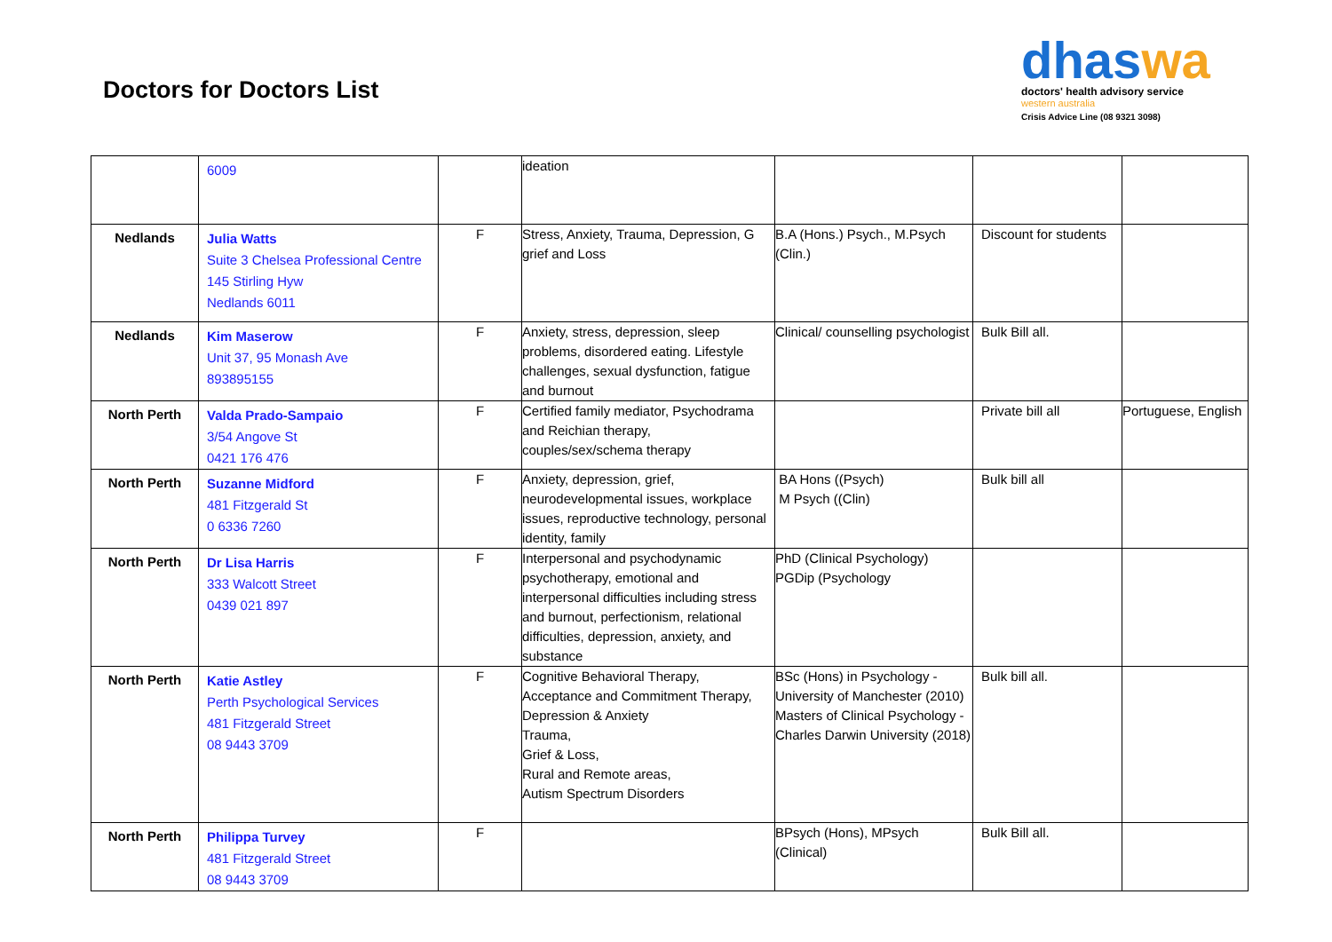Doctors for Doctors List
dhaswa
doctors' health advisory service
western australia
Crisis Advice Line (08 9321 3098)
| | 6009 | | ideation | | | |
| Nedlands | Julia Watts Suite 3 Chelsea Professional Centre 145 Stirling Hyw Nedlands 6011 | F | Stress, Anxiety, Trauma, Depression, G grief and Loss | B.A (Hons.) Psych., M.Psych (Clin.) | Discount for students | |
| Nedlands | Kim Maserow Unit 37, 95 Monash Ave 893895155 | F | Anxiety, stress, depression, sleep problems, disordered eating. Lifestyle challenges, sexual dysfunction, fatigue and burnout | Clinical/ counselling psychologist | Bulk Bill all. | |
| North Perth | Valda Prado-Sampaio 3/54 Angove St 0421 176 476 | F | Certified family mediator, Psychodrama and Reichian therapy, couples/sex/schema therapy | | Private bill all | Portuguese, English |
| North Perth | Suzanne Midford 481 Fitzgerald St 0 6336 7260 | F | Anxiety, depression, grief, neurodevelopmental issues, workplace issues, reproductive technology, personal identity, family | BA Hons ((Psych) M Psych ((Clin) | Bulk bill all | |
| North Perth | Dr Lisa Harris 333 Walcott Street 0439 021 897 | F | Interpersonal and psychodynamic psychotherapy, emotional and interpersonal difficulties including stress and burnout, perfectionism, relational difficulties, depression, anxiety, and substance | PhD (Clinical Psychology) PGDip (Psychology | | |
| North Perth | Katie Astley Perth Psychological Services 481 Fitzgerald Street 08 9443 3709 | F | Cognitive Behavioral Therapy, Acceptance and Commitment Therapy, Depression & Anxiety Trauma, Grief & Loss, Rural and Remote areas, Autism Spectrum Disorders | BSc (Hons) in Psychology - University of Manchester (2010) Masters of Clinical Psychology - Charles Darwin University (2018) | Bulk bill all. | |
| North Perth | Philippa Turvey 481 Fitzgerald Street 08 9443 3709 | F | | BPsych (Hons), MPsych (Clinical) | Bulk Bill all. | |